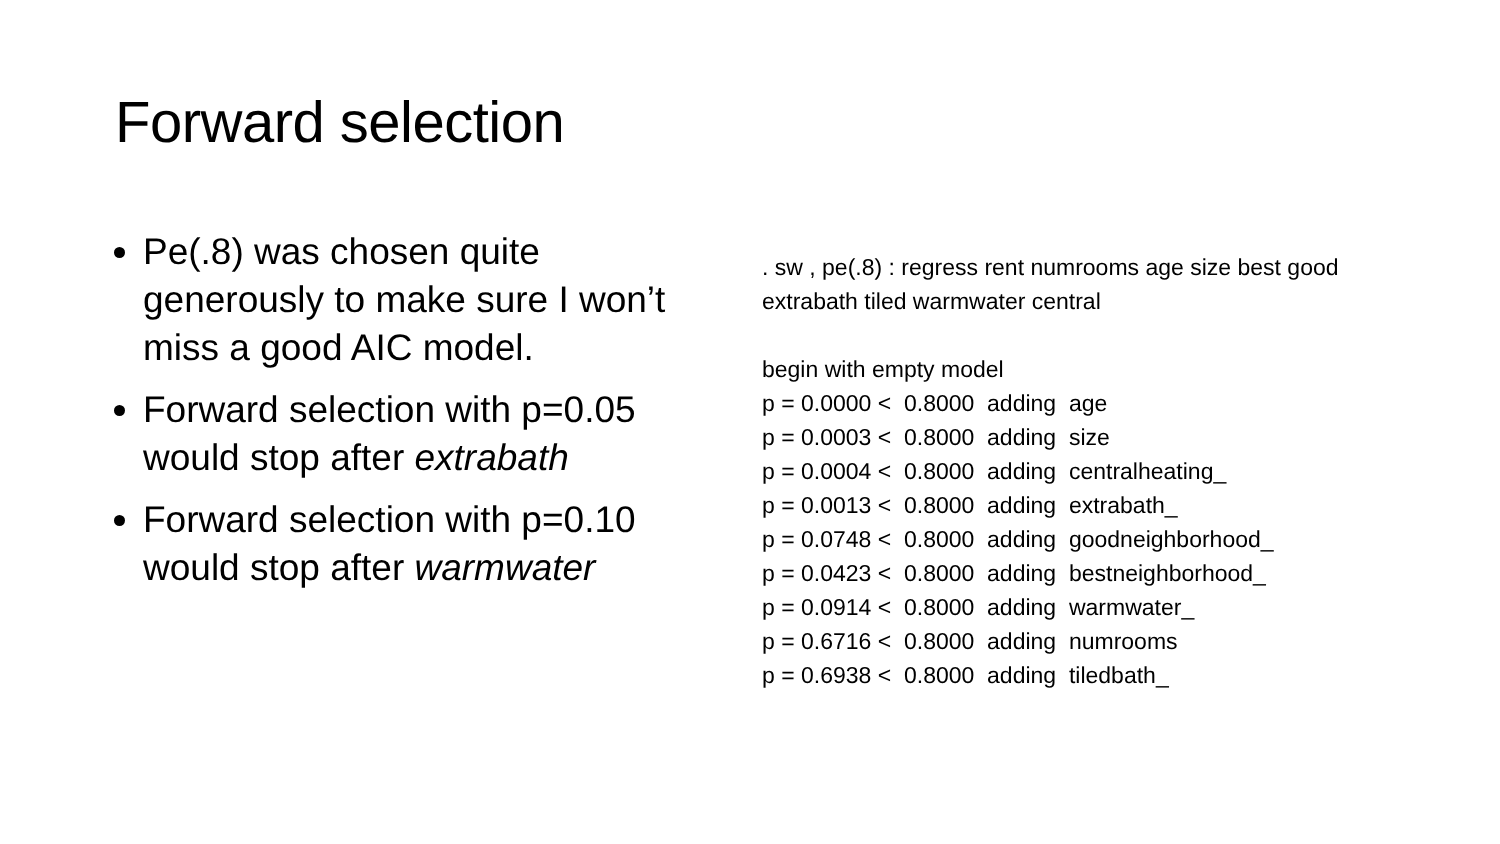Forward selection
Pe(.8) was chosen quite generously to make sure I won’t miss a good AIC model.
Forward selection with p=0.05 would stop after extrabath
Forward selection with p=0.10 would stop after warmwater
. sw , pe(.8) : regress rent numrooms age size best good
extrabath tiled warmwater central

begin with empty model
p = 0.0000 <  0.8000  adding  age
p = 0.0003 <  0.8000  adding  size
p = 0.0004 <  0.8000  adding  centralheating_
p = 0.0013 <  0.8000  adding  extrabath_
p = 0.0748 <  0.8000  adding  goodneighborhood_
p = 0.0423 <  0.8000  adding  bestneighborhood_
p = 0.0914 <  0.8000  adding  warmwater_
p = 0.6716 <  0.8000  adding  numrooms
p = 0.6938 <  0.8000  adding  tiledbath_